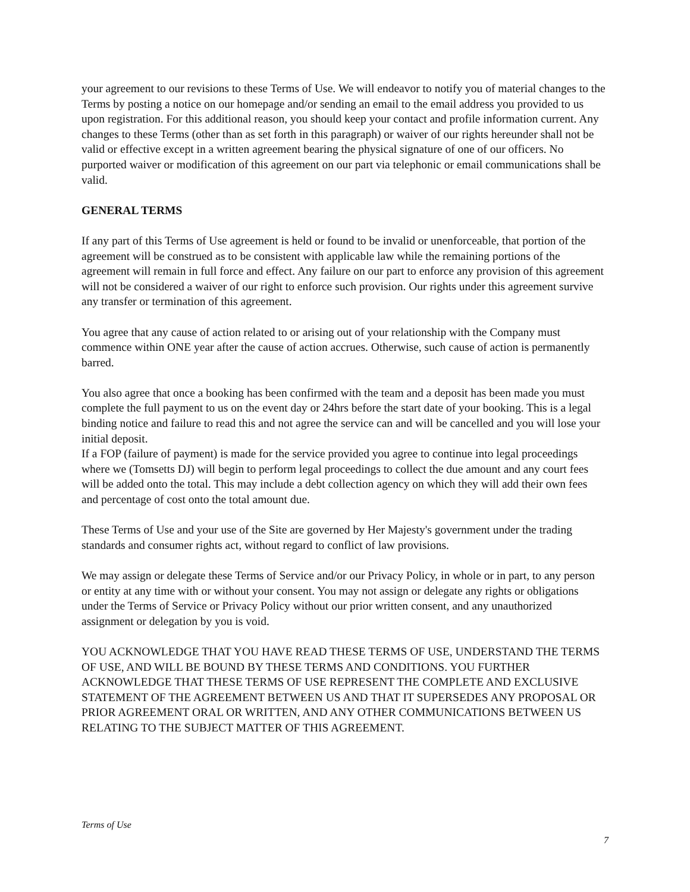your agreement to our revisions to these Terms of Use. We will endeavor to notify you of material changes to the Terms by posting a notice on our homepage and/or sending an email to the email address you provided to us upon registration. For this additional reason, you should keep your contact and profile information current. Any changes to these Terms (other than as set forth in this paragraph) or waiver of our rights hereunder shall not be valid or effective except in a written agreement bearing the physical signature of one of our officers. No purported waiver or modification of this agreement on our part via telephonic or email communications shall be valid.
GENERAL TERMS
If any part of this Terms of Use agreement is held or found to be invalid or unenforceable, that portion of the agreement will be construed as to be consistent with applicable law while the remaining portions of the agreement will remain in full force and effect. Any failure on our part to enforce any provision of this agreement will not be considered a waiver of our right to enforce such provision. Our rights under this agreement survive any transfer or termination of this agreement.
You agree that any cause of action related to or arising out of your relationship with the Company must commence within ONE year after the cause of action accrues. Otherwise, such cause of action is permanently barred.
You also agree that once a booking has been confirmed with the team and a deposit has been made you must complete the full payment to us on the event day or 24hrs before the start date of your booking. This is a legal binding notice and failure to read this and not agree the service can and will be cancelled and you will lose your initial deposit.
If a FOP (failure of payment) is made for the service provided you agree to continue into legal proceedings where we (Tomsetts DJ) will begin to perform legal proceedings to collect the due amount and any court fees will be added onto the total. This may include a debt collection agency on which they will add their own fees and percentage of cost onto the total amount due.
These Terms of Use and your use of the Site are governed by Her Majesty's government under the trading standards and consumer rights act, without regard to conflict of law provisions.
We may assign or delegate these Terms of Service and/or our Privacy Policy, in whole or in part, to any person or entity at any time with or without your consent. You may not assign or delegate any rights or obligations under the Terms of Service or Privacy Policy without our prior written consent, and any unauthorized assignment or delegation by you is void.
YOU ACKNOWLEDGE THAT YOU HAVE READ THESE TERMS OF USE, UNDERSTAND THE TERMS OF USE, AND WILL BE BOUND BY THESE TERMS AND CONDITIONS. YOU FURTHER ACKNOWLEDGE THAT THESE TERMS OF USE REPRESENT THE COMPLETE AND EXCLUSIVE STATEMENT OF THE AGREEMENT BETWEEN US AND THAT IT SUPERSEDES ANY PROPOSAL OR PRIOR AGREEMENT ORAL OR WRITTEN, AND ANY OTHER COMMUNICATIONS BETWEEN US RELATING TO THE SUBJECT MATTER OF THIS AGREEMENT.
Terms of Use
7